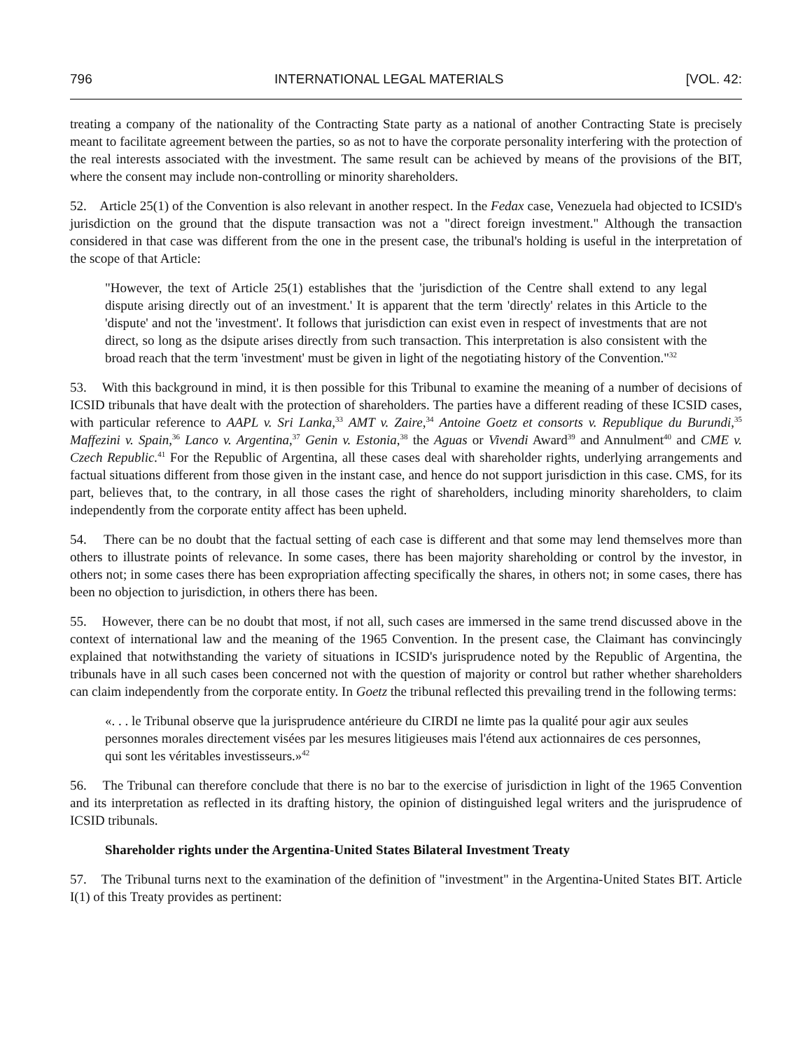796 INTERNATIONAL LEGAL MATERIALS [VOL. 42:
treating a company of the nationality of the Contracting State party as a national of another Contracting State is precisely meant to facilitate agreement between the parties, so as not to have the corporate personality interfering with the protection of the real interests associated with the investment. The same result can be achieved by means of the provisions of the BIT, where the consent may include non-controlling or minority shareholders.
52. Article 25(1) of the Convention is also relevant in another respect. In the Fedax case, Venezuela had objected to ICSID's jurisdiction on the ground that the dispute transaction was not a "direct foreign investment." Although the transaction considered in that case was different from the one in the present case, the tribunal's holding is useful in the interpretation of the scope of that Article:
"However, the text of Article 25(1) establishes that the 'jurisdiction of the Centre shall extend to any legal dispute arising directly out of an investment.' It is apparent that the term 'directly' relates in this Article to the 'dispute' and not the 'investment'. It follows that jurisdiction can exist even in respect of investments that are not direct, so long as the dsipute arises directly from such transaction. This interpretation is also consistent with the broad reach that the term 'investment' must be given in light of the negotiating history of the Convention."<sup>32</sup>
53. With this background in mind, it is then possible for this Tribunal to examine the meaning of a number of decisions of ICSID tribunals that have dealt with the protection of shareholders. The parties have a different reading of these ICSID cases, with particular reference to AAPL v. Sri Lanka,<sup>33</sup> AMT v. Zaire,<sup>34</sup> Antoine Goetz et consorts v. Republique du Burundi,<sup>35</sup> Maffezini v. Spain,<sup>36</sup> Lanco v. Argentina,<sup>37</sup> Genin v. Estonia,<sup>38</sup> the Aguas or Vivendi Award<sup>39</sup> and Annulment<sup>40</sup> and CME v. Czech Republic.<sup>41</sup> For the Republic of Argentina, all these cases deal with shareholder rights, underlying arrangements and factual situations different from those given in the instant case, and hence do not support jurisdiction in this case. CMS, for its part, believes that, to the contrary, in all those cases the right of shareholders, including minority shareholders, to claim independently from the corporate entity affect has been upheld.
54. There can be no doubt that the factual setting of each case is different and that some may lend themselves more than others to illustrate points of relevance. In some cases, there has been majority shareholding or control by the investor, in others not; in some cases there has been expropriation affecting specifically the shares, in others not; in some cases, there has been no objection to jurisdiction, in others there has been.
55. However, there can be no doubt that most, if not all, such cases are immersed in the same trend discussed above in the context of international law and the meaning of the 1965 Convention. In the present case, the Claimant has convincingly explained that notwithstanding the variety of situations in ICSID's jurisprudence noted by the Republic of Argentina, the tribunals have in all such cases been concerned not with the question of majority or control but rather whether shareholders can claim independently from the corporate entity. In Goetz the tribunal reflected this prevailing trend in the following terms:
«. . . le Tribunal observe que la jurisprudence antérieure du CIRDI ne limte pas la qualité pour agir aux seules personnes morales directement visées par les mesures litigieuses mais l'étend aux actionnaires de ces personnes, qui sont les véritables investisseurs.»<sup>42</sup>
56. The Tribunal can therefore conclude that there is no bar to the exercise of jurisdiction in light of the 1965 Convention and its interpretation as reflected in its drafting history, the opinion of distinguished legal writers and the jurisprudence of ICSID tribunals.
Shareholder rights under the Argentina-United States Bilateral Investment Treaty
57. The Tribunal turns next to the examination of the definition of "investment" in the Argentina-United States BIT. Article I(1) of this Treaty provides as pertinent: